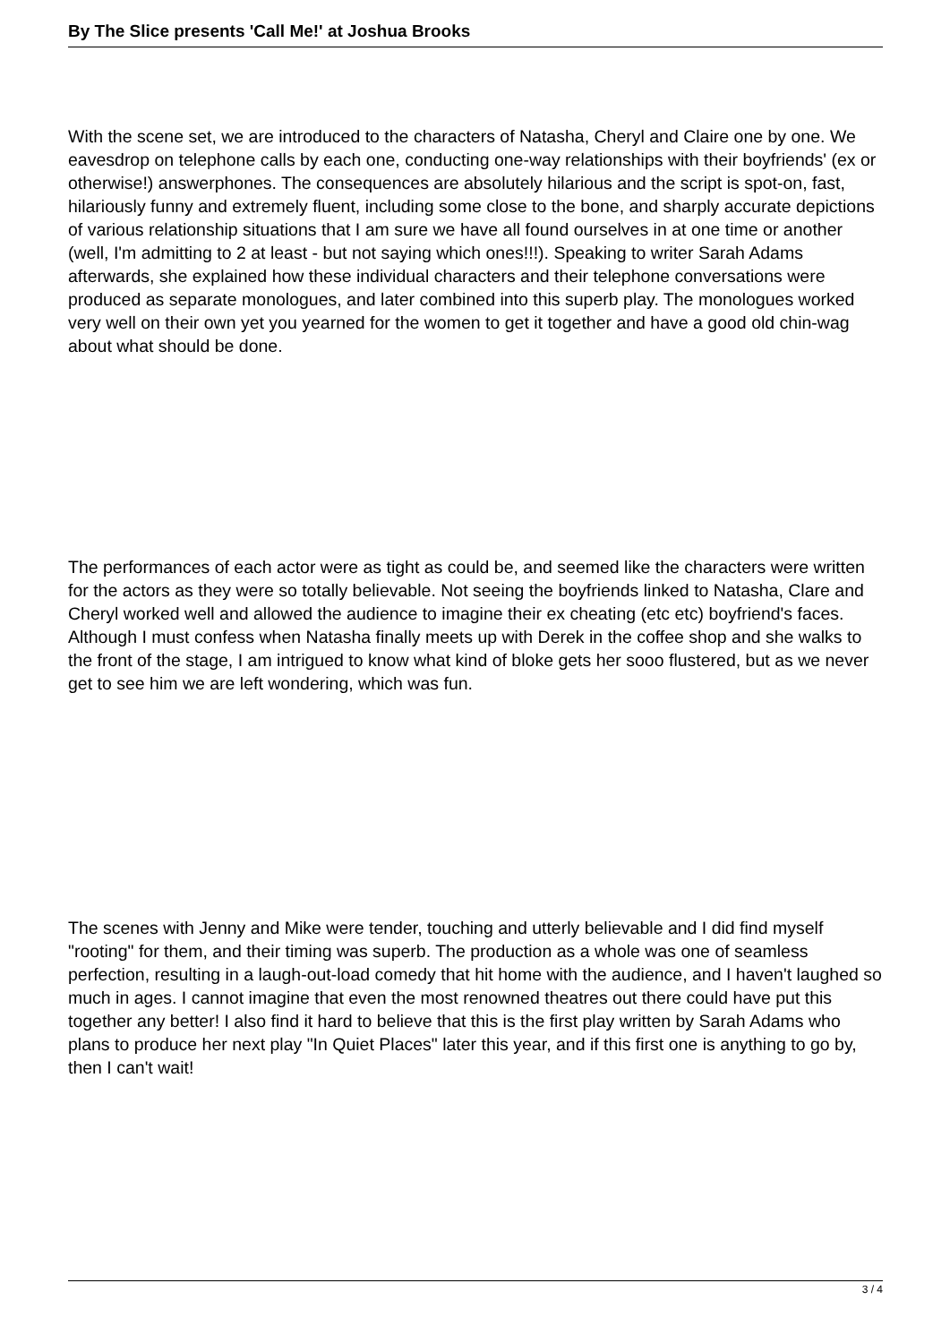By The Slice presents 'Call Me!' at Joshua Brooks
With the scene set, we are introduced to the characters of Natasha, Cheryl and Claire one by one. We eavesdrop on telephone calls by each one, conducting one-way relationships with their boyfriends' (ex or otherwise!) answerphones. The consequences are absolutely hilarious and the script is spot-on, fast, hilariously funny and extremely fluent, including some close to the bone, and sharply accurate depictions of various relationship situations that I am sure we have all found ourselves in at one time or another (well, I'm admitting to 2 at least - but not saying which ones!!!). Speaking to writer Sarah Adams afterwards, she explained how these individual characters and their telephone conversations were produced as separate monologues, and later combined into this superb play. The monologues worked very well on their own yet you yearned for the women to get it together and have a good old chin-wag about what should be done.
The performances of each actor were as tight as could be, and seemed like the characters were written for the actors as they were so totally believable. Not seeing the boyfriends linked to Natasha, Clare and Cheryl worked well and allowed the audience to imagine their ex cheating (etc etc) boyfriend's faces. Although I must confess when Natasha finally meets up with Derek in the coffee shop and she walks to the front of the stage, I am intrigued to know what kind of bloke gets her sooo flustered, but as we never get to see him we are left wondering, which was fun.
The scenes with Jenny and Mike were tender, touching and utterly believable and I did find myself "rooting" for them, and their timing was superb. The production as a whole was one of seamless perfection, resulting in a laugh-out-load comedy that hit home with the audience, and I haven't laughed so much in ages. I cannot imagine that even the most renowned theatres out there could have put this together any better! I also find it hard to believe that this is the first play written by Sarah Adams who plans to produce her next play "In Quiet Places" later this year, and if this first one is anything to go by, then I can't wait!
3 / 4